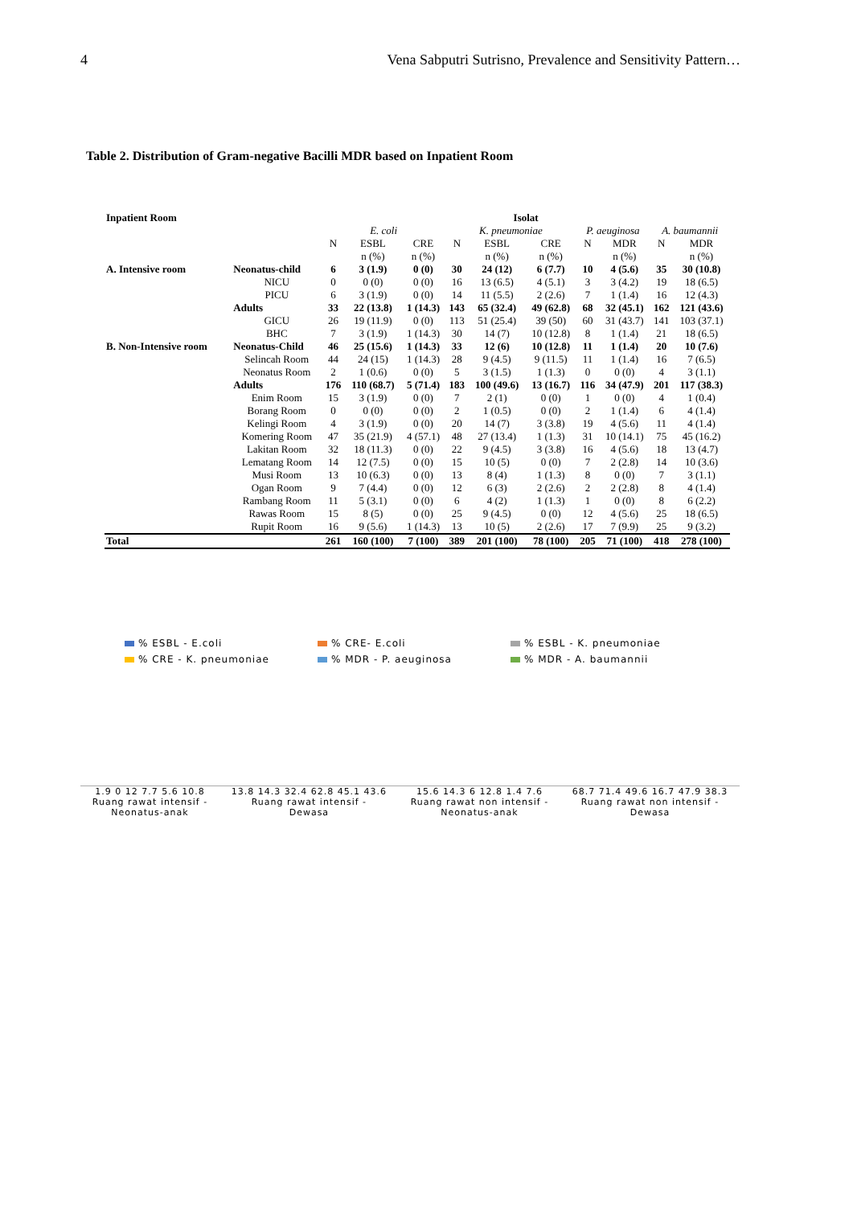4 Vena Sabputri Sutrisno, Prevalence and Sensitivity Pattern…
Table 2. Distribution of Gram-negative Bacilli MDR based on Inpatient Room
| Inpatient Room | | Isolat | | | | | | | | | |
| --- | --- | --- | --- | --- | --- | --- | --- | --- | --- | --- | --- |
| | | E. coli | | | K. pneumoniae | | | P. aeuginosa | | A. baumannii | |
| | | N | ESBL | CRE | N | ESBL | CRE | N | MDR | N | MDR |
| | | | n (%) | n (%) | | n (%) | n (%) | | n (%) | | n (%) |
| A. Intensive room | Neonatus-child | 6 | 3 (1.9) | 0 (0) | 30 | 24 (12) | 6 (7.7) | 10 | 4 (5.6) | 35 | 30 (10.8) |
| | NICU | 0 | 0 (0) | 0 (0) | 16 | 13 (6.5) | 4 (5.1) | 3 | 3 (4.2) | 19 | 18 (6.5) |
| | PICU | 6 | 3 (1.9) | 0 (0) | 14 | 11 (5.5) | 2 (2.6) | 7 | 1 (1.4) | 16 | 12 (4.3) |
| | Adults | 33 | 22 (13.8) | 1 (14.3) | 143 | 65 (32.4) | 49 (62.8) | 68 | 32 (45.1) | 162 | 121 (43.6) |
| | GICU | 26 | 19 (11.9) | 0 (0) | 113 | 51 (25.4) | 39 (50) | 60 | 31 (43.7) | 141 | 103 (37.1) |
| | BHC | 7 | 3 (1.9) | 1 (14.3) | 30 | 14 (7) | 10 (12.8) | 8 | 1 (1.4) | 21 | 18 (6.5) |
| B. Non-Intensive room | Neonatus-Child | 46 | 25 (15.6) | 1 (14.3) | 33 | 12 (6) | 10 (12.8) | 11 | 1 (1.4) | 20 | 10 (7.6) |
| | Selincah Room | 44 | 24 (15) | 1 (14.3) | 28 | 9 (4.5) | 9 (11.5) | 11 | 1 (1.4) | 16 | 7 (6.5) |
| | Neonatus Room | 2 | 1 (0.6) | 0 (0) | 5 | 3 (1.5) | 1 (1.3) | 0 | 0 (0) | 4 | 3 (1.1) |
| | Adults | 176 | 110 (68.7) | 5 (71.4) | 183 | 100 (49.6) | 13 (16.7) | 116 | 34 (47.9) | 201 | 117 (38.3) |
| | Enim Room | 15 | 3 (1.9) | 0 (0) | 7 | 2 (1) | 0 (0) | 1 | 0 (0) | 4 | 1 (0.4) |
| | Borang Room | 0 | 0 (0) | 0 (0) | 2 | 1 (0.5) | 0 (0) | 2 | 1 (1.4) | 6 | 4 (1.4) |
| | Kelingi Room | 4 | 3 (1.9) | 0 (0) | 20 | 14 (7) | 3 (3.8) | 19 | 4 (5.6) | 11 | 4 (1.4) |
| | Komering Room | 47 | 35 (21.9) | 4 (57.1) | 48 | 27 (13.4) | 1 (1.3) | 31 | 10 (14.1) | 75 | 45 (16.2) |
| | Lakitan Room | 32 | 18 (11.3) | 0 (0) | 22 | 9 (4.5) | 3 (3.8) | 16 | 4 (5.6) | 18 | 13 (4.7) |
| | Lematang Room | 14 | 12 (7.5) | 0 (0) | 15 | 10 (5) | 0 (0) | 7 | 2 (2.8) | 14 | 10 (3.6) |
| | Musi Room | 13 | 10 (6.3) | 0 (0) | 13 | 8 (4) | 1 (1.3) | 8 | 0 (0) | 7 | 3 (1.1) |
| | Ogan Room | 9 | 7 (4.4) | 0 (0) | 12 | 6 (3) | 2 (2.6) | 2 | 2 (2.8) | 8 | 4 (1.4) |
| | Rambang Room | 11 | 5 (3.1) | 0 (0) | 6 | 4 (2) | 1 (1.3) | 1 | 0 (0) | 8 | 6 (2.2) |
| | Rawas Room | 15 | 8 (5) | 0 (0) | 25 | 9 (4.5) | 0 (0) | 12 | 4 (5.6) | 25 | 18 (6.5) |
| | Rupit Room | 16 | 9 (5.6) | 1 (14.3) | 13 | 10 (5) | 2 (2.6) | 17 | 7 (9.9) | 25 | 9 (3.2) |
| Total | | 261 | 160 (100) | 7 (100) | 389 | 201 (100) | 78 (100) | 205 | 71 (100) | 418 | 278 (100) |
% ESBL - E.coli % CRE- E.coli % ESBL - K. pneumoniae % CRE - K. pneumoniae % MDR - P. aeuginosa % MDR - A. baumannii
1.9 0 12 7.7 5.6 10.8
Ruang rawat intensif -
Neonatus-anak
13.8 14.3 32.4 62.8 45.1 43.6
Ruang rawat intensif -
Dewasa
15.6 14.3 6 12.8 1.4 7.6
Ruang rawat non intensif -
Neonatus-anak
68.7 71.4 49.6 16.7 47.9 38.3
Ruang rawat non intensif -
Dewasa